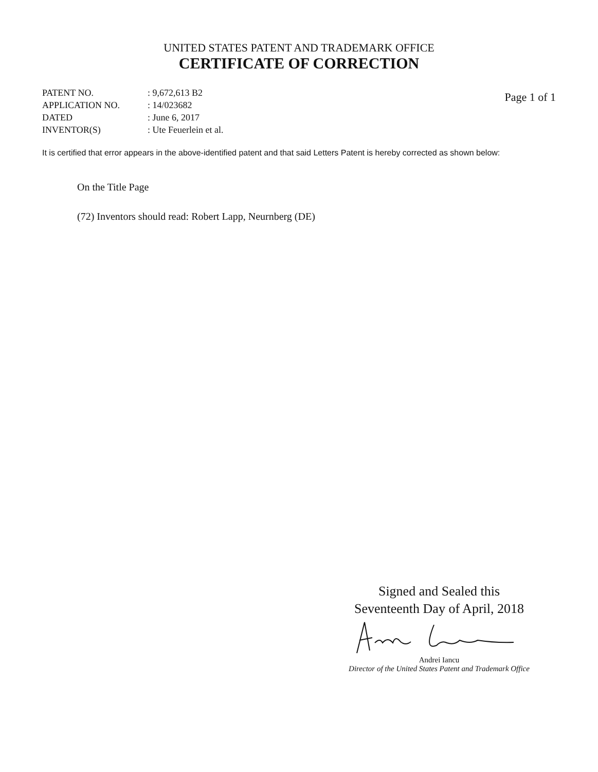UNITED STATES PATENT AND TRADEMARK OFFICE
CERTIFICATE OF CORRECTION
| PATENT NO. | : 9,672,613 B2 |
| APPLICATION NO. | : 14/023682 |
| DATED | : June 6, 2017 |
| INVENTOR(S) | : Ute Feuerlein et al. |
Page 1 of 1
It is certified that error appears in the above-identified patent and that said Letters Patent is hereby corrected as shown below:
On the Title Page
(72) Inventors should read: Robert Lapp, Neurnberg (DE)
Signed and Sealed this
Seventeenth Day of April, 2018
Andrei Iancu
Director of the United States Patent and Trademark Office